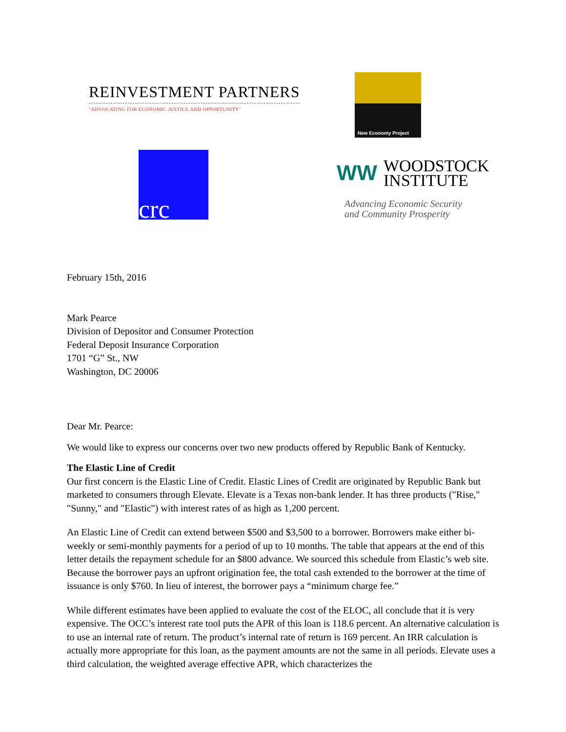REINVESTMENT PARTNERS
"ADVOCATING FOR ECONOMIC JUSTICE AND OPPORTUNITY"
New Economy Project
crc
WW
WOODSTOCK
INSTITUTE
Advancing Economic Security
and Community Prosperity
February 15th, 2016
Mark Pearce
Division of Depositor and Consumer Protection
Federal Deposit Insurance Corporation
1701 “G” St., NW
Washington, DC 20006
Dear Mr. Pearce:
We would like to express our concerns over two new products offered by Republic Bank of Kentucky.
The Elastic Line of Credit
Our first concern is the Elastic Line of Credit. Elastic Lines of Credit are originated by Republic Bank but marketed to consumers through Elevate. Elevate is a Texas non-bank lender. It has three products ("Rise," "Sunny," and "Elastic") with interest rates of as high as 1,200 percent.
An Elastic Line of Credit can extend between $500 and $3,500 to a borrower. Borrowers make either bi-weekly or semi-monthly payments for a period of up to 10 months. The table that appears at the end of this letter details the repayment schedule for an $800 advance. We sourced this schedule from Elastic’s web site. Because the borrower pays an upfront origination fee, the total cash extended to the borrower at the time of issuance is only $760. In lieu of interest, the borrower pays a “minimum charge fee.”
While different estimates have been applied to evaluate the cost of the ELOC, all conclude that it is very expensive. The OCC’s interest rate tool puts the APR of this loan is 118.6 percent. An alternative calculation is to use an internal rate of return. The product’s internal rate of return is 169 percent. An IRR calculation is actually more appropriate for this loan, as the payment amounts are not the same in all periods. Elevate uses a third calculation, the weighted average effective APR, which characterizes the